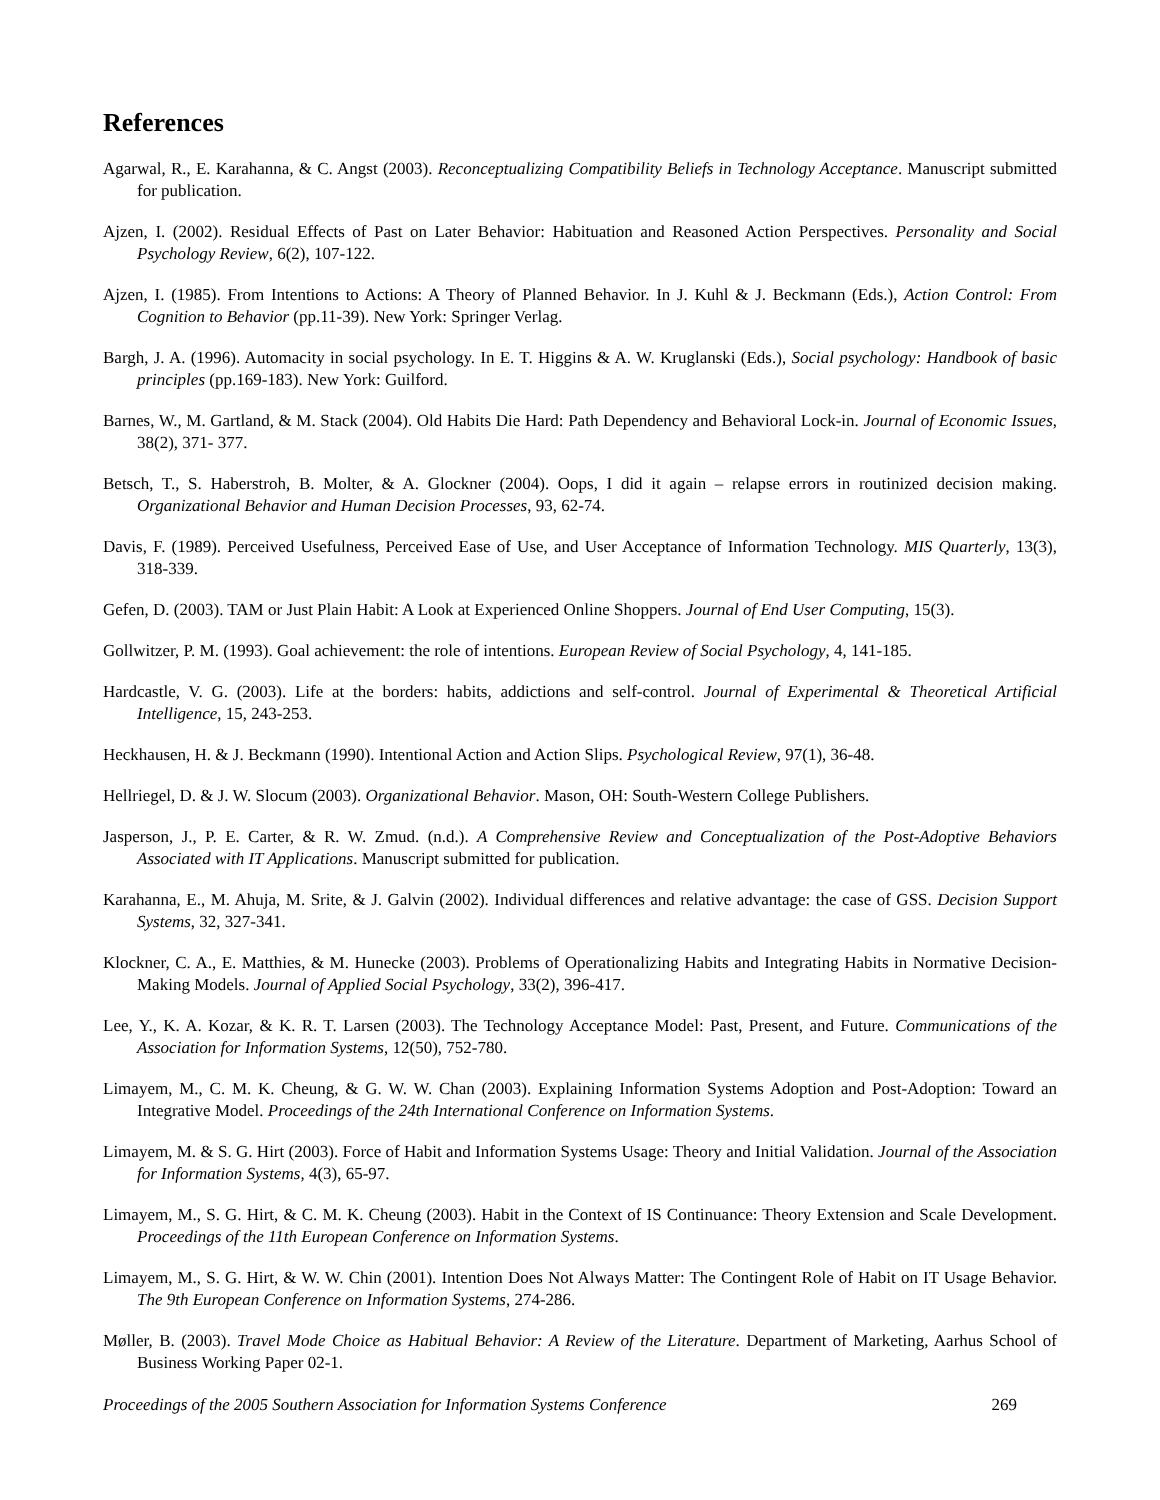References
Agarwal, R., E. Karahanna, & C. Angst (2003). Reconceptualizing Compatibility Beliefs in Technology Acceptance. Manuscript submitted for publication.
Ajzen, I. (2002). Residual Effects of Past on Later Behavior: Habituation and Reasoned Action Perspectives. Personality and Social Psychology Review, 6(2), 107-122.
Ajzen, I. (1985). From Intentions to Actions: A Theory of Planned Behavior. In J. Kuhl & J. Beckmann (Eds.), Action Control: From Cognition to Behavior (pp.11-39). New York: Springer Verlag.
Bargh, J. A. (1996). Automacity in social psychology. In E. T. Higgins & A. W. Kruglanski (Eds.), Social psychology: Handbook of basic principles (pp.169-183). New York: Guilford.
Barnes, W., M. Gartland, & M. Stack (2004). Old Habits Die Hard: Path Dependency and Behavioral Lock-in. Journal of Economic Issues, 38(2), 371- 377.
Betsch, T., S. Haberstroh, B. Molter, & A. Glockner (2004). Oops, I did it again – relapse errors in routinized decision making. Organizational Behavior and Human Decision Processes, 93, 62-74.
Davis, F. (1989). Perceived Usefulness, Perceived Ease of Use, and User Acceptance of Information Technology. MIS Quarterly, 13(3), 318-339.
Gefen, D. (2003). TAM or Just Plain Habit: A Look at Experienced Online Shoppers. Journal of End User Computing, 15(3).
Gollwitzer, P. M. (1993). Goal achievement: the role of intentions. European Review of Social Psychology, 4, 141-185.
Hardcastle, V. G. (2003). Life at the borders: habits, addictions and self-control. Journal of Experimental & Theoretical Artificial Intelligence, 15, 243-253.
Heckhausen, H. & J. Beckmann (1990). Intentional Action and Action Slips. Psychological Review, 97(1), 36-48.
Hellriegel, D. & J. W. Slocum (2003). Organizational Behavior. Mason, OH: South-Western College Publishers.
Jasperson, J., P. E. Carter, & R. W. Zmud. (n.d.). A Comprehensive Review and Conceptualization of the Post-Adoptive Behaviors Associated with IT Applications. Manuscript submitted for publication.
Karahanna, E., M. Ahuja, M. Srite, & J. Galvin (2002). Individual differences and relative advantage: the case of GSS. Decision Support Systems, 32, 327-341.
Klockner, C. A., E. Matthies, & M. Hunecke (2003). Problems of Operationalizing Habits and Integrating Habits in Normative Decision-Making Models. Journal of Applied Social Psychology, 33(2), 396-417.
Lee, Y., K. A. Kozar, & K. R. T. Larsen (2003). The Technology Acceptance Model: Past, Present, and Future. Communications of the Association for Information Systems, 12(50), 752-780.
Limayem, M., C. M. K. Cheung, & G. W. W. Chan (2003). Explaining Information Systems Adoption and Post-Adoption: Toward an Integrative Model. Proceedings of the 24th International Conference on Information Systems.
Limayem, M. & S. G. Hirt (2003). Force of Habit and Information Systems Usage: Theory and Initial Validation. Journal of the Association for Information Systems, 4(3), 65-97.
Limayem, M., S. G. Hirt, & C. M. K. Cheung (2003). Habit in the Context of IS Continuance: Theory Extension and Scale Development. Proceedings of the 11th European Conference on Information Systems.
Limayem, M., S. G. Hirt, & W. W. Chin (2001). Intention Does Not Always Matter: The Contingent Role of Habit on IT Usage Behavior. The 9th European Conference on Information Systems, 274-286.
Møller, B. (2003). Travel Mode Choice as Habitual Behavior: A Review of the Literature. Department of Marketing, Aarhus School of Business Working Paper 02-1.
Proceedings of the 2005 Southern Association for Information Systems Conference 269